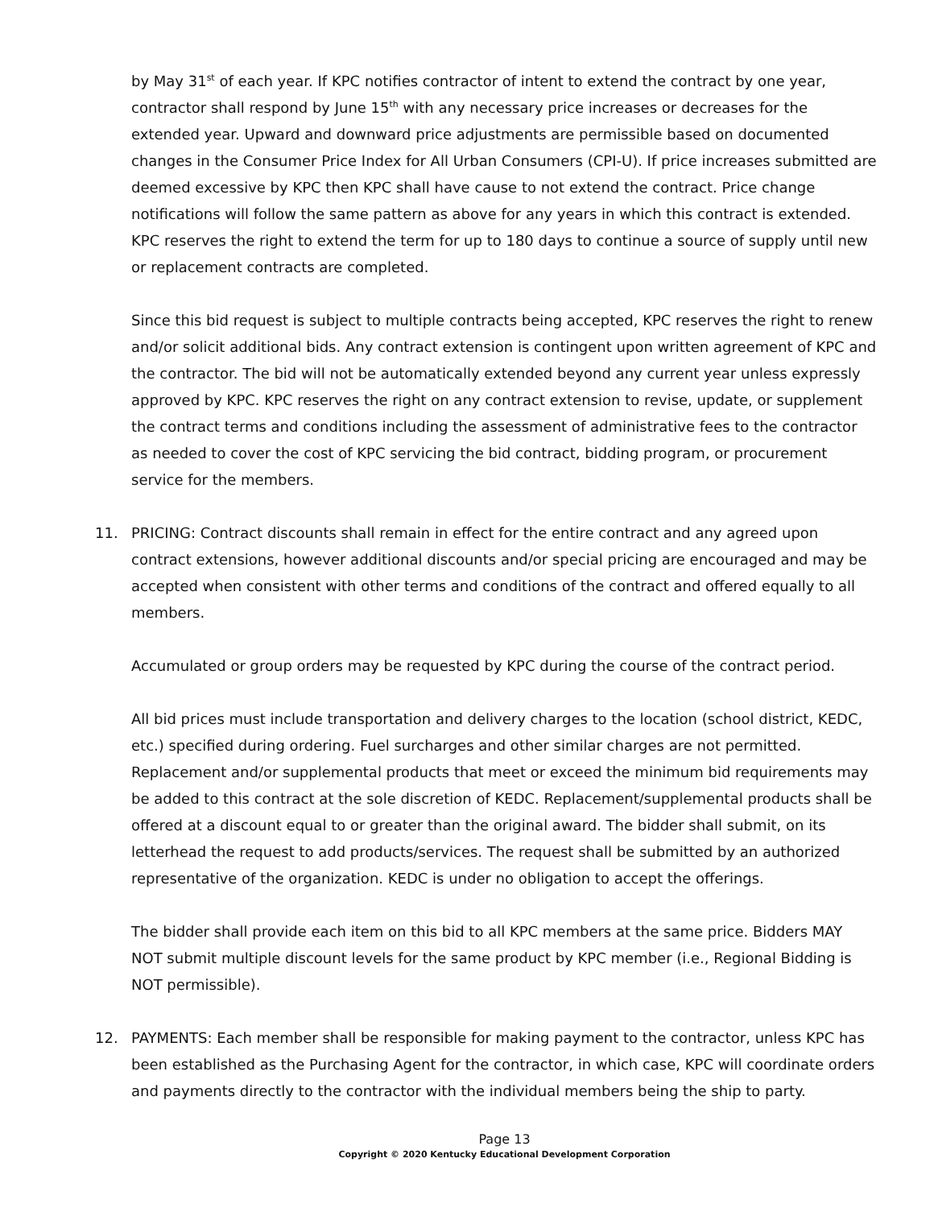by May 31<sup>st</sup> of each year. If KPC notifies contractor of intent to extend the contract by one year, contractor shall respond by June 15<sup>th</sup> with any necessary price increases or decreases for the extended year. Upward and downward price adjustments are permissible based on documented changes in the Consumer Price Index for All Urban Consumers (CPI-U). If price increases submitted are deemed excessive by KPC then KPC shall have cause to not extend the contract. Price change notifications will follow the same pattern as above for any years in which this contract is extended. KPC reserves the right to extend the term for up to 180 days to continue a source of supply until new or replacement contracts are completed.
Since this bid request is subject to multiple contracts being accepted, KPC reserves the right to renew and/or solicit additional bids. Any contract extension is contingent upon written agreement of KPC and the contractor. The bid will not be automatically extended beyond any current year unless expressly approved by KPC. KPC reserves the right on any contract extension to revise, update, or supplement the contract terms and conditions including the assessment of administrative fees to the contractor as needed to cover the cost of KPC servicing the bid contract, bidding program, or procurement service for the members.
11. PRICING: Contract discounts shall remain in effect for the entire contract and any agreed upon contract extensions, however additional discounts and/or special pricing are encouraged and may be accepted when consistent with other terms and conditions of the contract and offered equally to all members.
Accumulated or group orders may be requested by KPC during the course of the contract period.
All bid prices must include transportation and delivery charges to the location (school district, KEDC, etc.) specified during ordering. Fuel surcharges and other similar charges are not permitted. Replacement and/or supplemental products that meet or exceed the minimum bid requirements may be added to this contract at the sole discretion of KEDC. Replacement/supplemental products shall be offered at a discount equal to or greater than the original award. The bidder shall submit, on its letterhead the request to add products/services. The request shall be submitted by an authorized representative of the organization. KEDC is under no obligation to accept the offerings.
The bidder shall provide each item on this bid to all KPC members at the same price. Bidders MAY NOT submit multiple discount levels for the same product by KPC member (i.e., Regional Bidding is NOT permissible).
12. PAYMENTS: Each member shall be responsible for making payment to the contractor, unless KPC has been established as the Purchasing Agent for the contractor, in which case, KPC will coordinate orders and payments directly to the contractor with the individual members being the ship to party.
Page 13
Copyright © 2020 Kentucky Educational Development Corporation